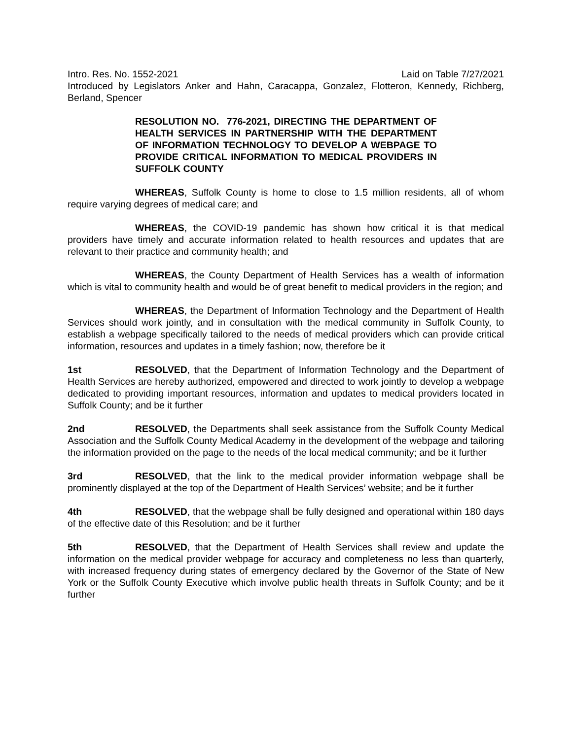Intro. Res. No. 1552-2021 Laid on Table 7/27/2021
Introduced by Legislators Anker and Hahn, Caracappa, Gonzalez, Flotteron, Kennedy, Richberg, Berland, Spencer
RESOLUTION NO. 776-2021, DIRECTING THE DEPARTMENT OF HEALTH SERVICES IN PARTNERSHIP WITH THE DEPARTMENT OF INFORMATION TECHNOLOGY TO DEVELOP A WEBPAGE TO PROVIDE CRITICAL INFORMATION TO MEDICAL PROVIDERS IN SUFFOLK COUNTY
WHEREAS, Suffolk County is home to close to 1.5 million residents, all of whom require varying degrees of medical care; and
WHEREAS, the COVID-19 pandemic has shown how critical it is that medical providers have timely and accurate information related to health resources and updates that are relevant to their practice and community health; and
WHEREAS, the County Department of Health Services has a wealth of information which is vital to community health and would be of great benefit to medical providers in the region; and
WHEREAS, the Department of Information Technology and the Department of Health Services should work jointly, and in consultation with the medical community in Suffolk County, to establish a webpage specifically tailored to the needs of medical providers which can provide critical information, resources and updates in a timely fashion; now, therefore be it
1st RESOLVED, that the Department of Information Technology and the Department of Health Services are hereby authorized, empowered and directed to work jointly to develop a webpage dedicated to providing important resources, information and updates to medical providers located in Suffolk County; and be it further
2nd RESOLVED, the Departments shall seek assistance from the Suffolk County Medical Association and the Suffolk County Medical Academy in the development of the webpage and tailoring the information provided on the page to the needs of the local medical community; and be it further
3rd RESOLVED, that the link to the medical provider information webpage shall be prominently displayed at the top of the Department of Health Services’ website; and be it further
4th RESOLVED, that the webpage shall be fully designed and operational within 180 days of the effective date of this Resolution; and be it further
5th RESOLVED, that the Department of Health Services shall review and update the information on the medical provider webpage for accuracy and completeness no less than quarterly, with increased frequency during states of emergency declared by the Governor of the State of New York or the Suffolk County Executive which involve public health threats in Suffolk County; and be it further